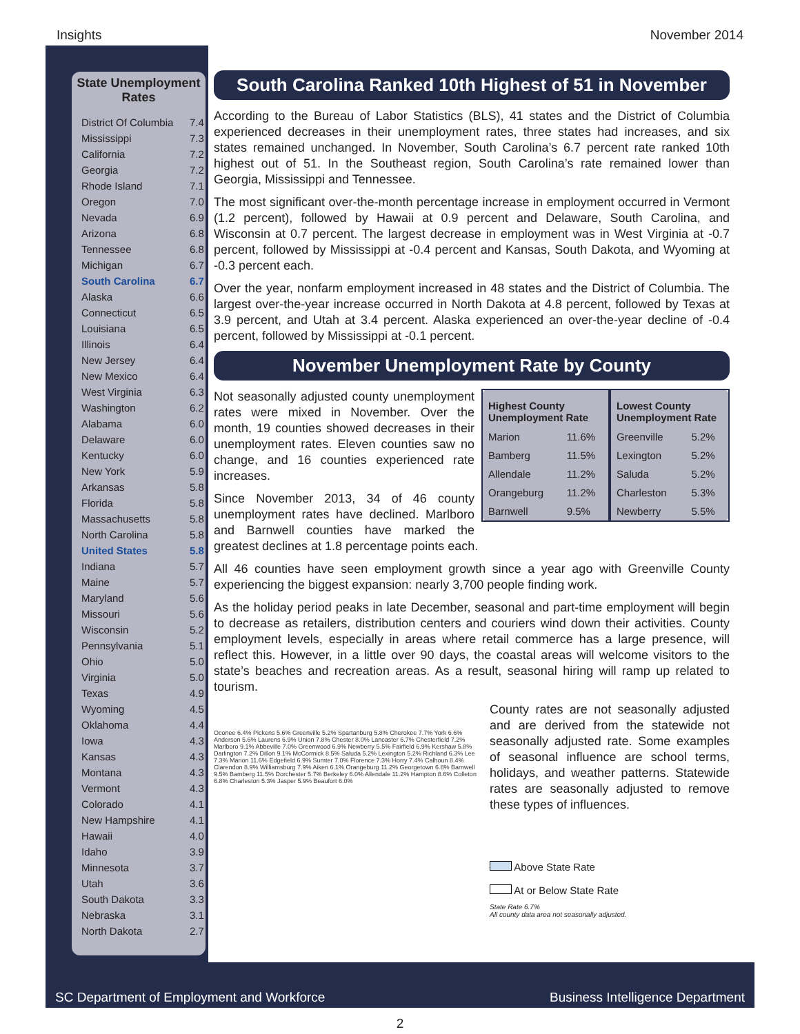Insights November 2014
State Unemployment Rates
| District Of Columbia | 7.4 |
| Mississippi | 7.3 |
| California | 7.2 |
| Georgia | 7.2 |
| Rhode Island | 7.1 |
| Oregon | 7.0 |
| Nevada | 6.9 |
| Arizona | 6.8 |
| Tennessee | 6.8 |
| Michigan | 6.7 |
| South Carolina | 6.7 |
| Alaska | 6.6 |
| Connecticut | 6.5 |
| Louisiana | 6.5 |
| Illinois | 6.4 |
| New Jersey | 6.4 |
| New Mexico | 6.4 |
| West Virginia | 6.3 |
| Washington | 6.2 |
| Alabama | 6.0 |
| Delaware | 6.0 |
| Kentucky | 6.0 |
| New York | 5.9 |
| Arkansas | 5.8 |
| Florida | 5.8 |
| Massachusetts | 5.8 |
| North Carolina | 5.8 |
| United States | 5.8 |
| Indiana | 5.7 |
| Maine | 5.7 |
| Maryland | 5.6 |
| Missouri | 5.6 |
| Wisconsin | 5.2 |
| Pennsylvania | 5.1 |
| Ohio | 5.0 |
| Virginia | 5.0 |
| Texas | 4.9 |
| Wyoming | 4.5 |
| Oklahoma | 4.4 |
| Iowa | 4.3 |
| Kansas | 4.3 |
| Montana | 4.3 |
| Vermont | 4.3 |
| Colorado | 4.1 |
| New Hampshire | 4.1 |
| Hawaii | 4.0 |
| Idaho | 3.9 |
| Minnesota | 3.7 |
| Utah | 3.6 |
| South Dakota | 3.3 |
| Nebraska | 3.1 |
| North Dakota | 2.7 |
South Carolina Ranked 10th Highest of 51 in November
According to the Bureau of Labor Statistics (BLS), 41 states and the District of Columbia experienced decreases in their unemployment rates, three states had increases, and six states remained unchanged. In November, South Carolina’s 6.7 percent rate ranked 10th highest out of 51. In the Southeast region, South Carolina’s rate remained lower than Georgia, Mississippi and Tennessee.
The most significant over-the-month percentage increase in employment occurred in Vermont (1.2 percent), followed by Hawaii at 0.9 percent and Delaware, South Carolina, and Wisconsin at 0.7 percent. The largest decrease in employment was in West Virginia at -0.7 percent, followed by Mississippi at -0.4 percent and Kansas, South Dakota, and Wyoming at -0.3 percent each.
Over the year, nonfarm employment increased in 48 states and the District of Columbia. The largest over-the-year increase occurred in North Dakota at 4.8 percent, followed by Texas at 3.9 percent, and Utah at 3.4 percent. Alaska experienced an over-the-year decline of -0.4 percent, followed by Mississippi at -0.1 percent.
November Unemployment Rate by County
| Highest County Unemployment Rate | | Lowest County Unemployment Rate | |
| --- | --- | --- | --- |
| Marion | 11.6% | Greenville | 5.2% |
| Bamberg | 11.5% | Lexington | 5.2% |
| Allendale | 11.2% | Saluda | 5.2% |
| Orangeburg | 11.2% | Charleston | 5.3% |
| Barnwell | 9.5% | Newberry | 5.5% |
Not seasonally adjusted county unemployment rates were mixed in November. Over the month, 19 counties showed decreases in their unemployment rates. Eleven counties saw no change, and 16 counties experienced rate increases.
Since November 2013, 34 of 46 county unemployment rates have declined. Marlboro and Barnwell counties have marked the greatest declines at 1.8 percentage points each.
All 46 counties have seen employment growth since a year ago with Greenville County experiencing the biggest expansion: nearly 3,700 people finding work.
As the holiday period peaks in late December, seasonal and part-time employment will begin to decrease as retailers, distribution centers and couriers wind down their activities. County employment levels, especially in areas where retail commerce has a large presence, will reflect this. However, in a little over 90 days, the coastal areas will welcome visitors to the state’s beaches and recreation areas. As a result, seasonal hiring will ramp up related to tourism.
Oconee 6.4% Pickens 5.6% Greenville 5.2% Spartanburg 5.8% Cherokee 7.7% York 6.6% Anderson 5.6% Laurens 6.9% Union 7.8% Chester 8.0% Lancaster 6.7% Chesterfield 7.2% Marlboro 9.1% Abbeville 7.0% Greenwood 6.9% Newberry 5.5% Fairfield 6.9% Kershaw 5.8% Darlington 7.2% Dillon 9.1% McCormick 8.5% Saluda 5.2% Lexington 5.2% Richland 6.3% Lee 7.3% Marion 11.6% Edgefield 6.9% Sumter 7.0% Florence 7.3% Horry 7.4% Calhoun 8.4% Clarendon 8.9% Williamsburg 7.9% Aiken 6.1% Orangeburg 11.2% Georgetown 6.8% Barnwell 9.5% Bamberg 11.5% Dorchester 5.7% Berkeley 6.0% Allendale 11.2% Hampton 8.6% Colleton 6.8% Charleston 5.3% Jasper 5.9% Beaufort 6.0%
County rates are not seasonally adjusted and are derived from the statewide not seasonally adjusted rate. Some examples of seasonal influence are school terms, holidays, and weather patterns. Statewide rates are seasonally adjusted to remove these types of influences.
Above State Rate
At or Below State Rate
State Rate 6.7%
All county data area not seasonally adjusted.
SC Department of Employment and Workforce Business Intelligence Department
2